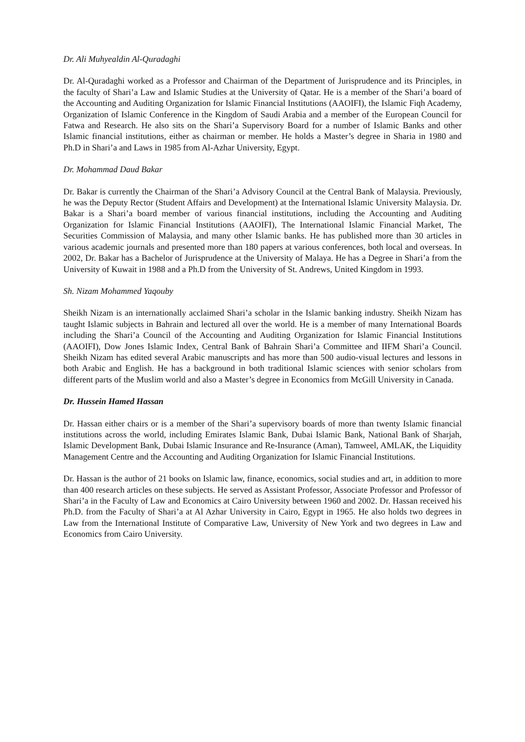Dr. Ali Muhyealdin Al-Quradaghi
Dr. Al-Quradaghi worked as a Professor and Chairman of the Department of Jurisprudence and its Principles, in the faculty of Shari’a Law and Islamic Studies at the University of Qatar. He is a member of the Shari’a board of the Accounting and Auditing Organization for Islamic Financial Institutions (AAOIFI), the Islamic Fiqh Academy, Organization of Islamic Conference in the Kingdom of Saudi Arabia and a member of the European Council for Fatwa and Research. He also sits on the Shari’a Supervisory Board for a number of Islamic Banks and other Islamic financial institutions, either as chairman or member. He holds a Master’s degree in Sharia in 1980 and Ph.D in Shari’a and Laws in 1985 from Al-Azhar University, Egypt.
Dr. Mohammad Daud Bakar
Dr. Bakar is currently the Chairman of the Shari’a Advisory Council at the Central Bank of Malaysia. Previously, he was the Deputy Rector (Student Affairs and Development) at the International Islamic University Malaysia. Dr. Bakar is a Shari’a board member of various financial institutions, including the Accounting and Auditing Organization for Islamic Financial Institutions (AAOIFI), The International Islamic Financial Market, The Securities Commission of Malaysia, and many other Islamic banks. He has published more than 30 articles in various academic journals and presented more than 180 papers at various conferences, both local and overseas. In 2002, Dr. Bakar has a Bachelor of Jurisprudence at the University of Malaya. He has a Degree in Shari’a from the University of Kuwait in 1988 and a Ph.D from the University of St. Andrews, United Kingdom in 1993.
Sh. Nizam Mohammed Yaqouby
Sheikh Nizam is an internationally acclaimed Shari’a scholar in the Islamic banking industry. Sheikh Nizam has taught Islamic subjects in Bahrain and lectured all over the world. He is a member of many International Boards including the Shari’a Council of the Accounting and Auditing Organization for Islamic Financial Institutions (AAOIFI), Dow Jones Islamic Index, Central Bank of Bahrain Shari’a Committee and IIFM Shari’a Council. Sheikh Nizam has edited several Arabic manuscripts and has more than 500 audio-visual lectures and lessons in both Arabic and English. He has a background in both traditional Islamic sciences with senior scholars from different parts of the Muslim world and also a Master’s degree in Economics from McGill University in Canada.
Dr. Hussein Hamed Hassan
Dr. Hassan either chairs or is a member of the Shari’a supervisory boards of more than twenty Islamic financial institutions across the world, including Emirates Islamic Bank, Dubai Islamic Bank, National Bank of Sharjah, Islamic Development Bank, Dubai Islamic Insurance and Re-Insurance (Aman), Tamweel, AMLAK, the Liquidity Management Centre and the Accounting and Auditing Organization for Islamic Financial Institutions.
Dr. Hassan is the author of 21 books on Islamic law, finance, economics, social studies and art, in addition to more than 400 research articles on these subjects. He served as Assistant Professor, Associate Professor and Professor of Shari’a in the Faculty of Law and Economics at Cairo University between 1960 and 2002. Dr. Hassan received his Ph.D. from the Faculty of Shari’a at Al Azhar University in Cairo, Egypt in 1965. He also holds two degrees in Law from the International Institute of Comparative Law, University of New York and two degrees in Law and Economics from Cairo University.